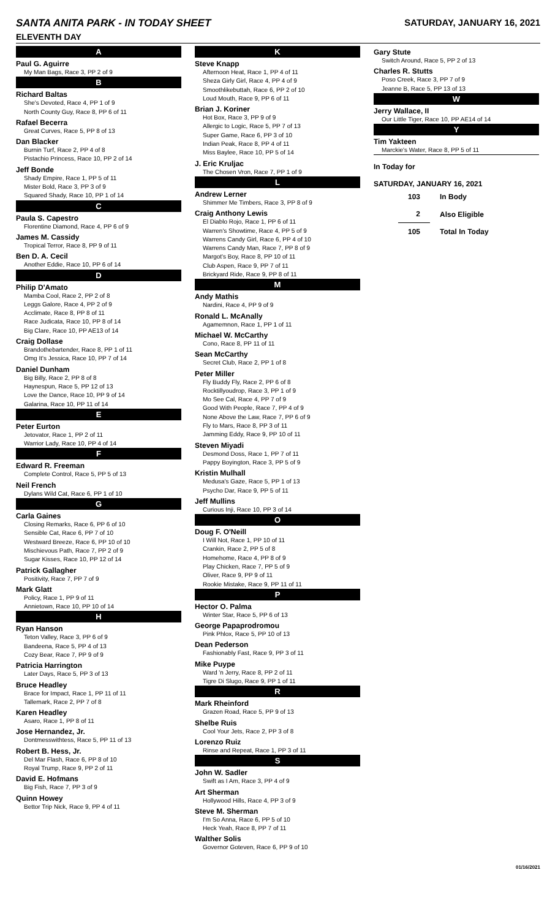SANTA ANITA PARK - IN TODAY SHEET
ELEVENTH DAY
SATURDAY, JANUARY 16, 2021
A
Paul G. Aguirre
My Man Bags, Race 3, PP 2 of 9
B
Richard Baltas
She's Devoted, Race 4, PP 1 of 9
North County Guy, Race 8, PP 6 of 11
Rafael Becerra
Great Curves, Race 5, PP 8 of 13
Dan Blacker
Burnin Turf, Race 2, PP 4 of 8
Pistachio Princess, Race 10, PP 2 of 14
Jeff Bonde
Shady Empire, Race 1, PP 5 of 11
Mister Bold, Race 3, PP 3 of 9
Squared Shady, Race 10, PP 1 of 14
C
Paula S. Capestro
Florentine Diamond, Race 4, PP 6 of 9
James M. Cassidy
Tropical Terror, Race 8, PP 9 of 11
Ben D. A. Cecil
Another Eddie, Race 10, PP 6 of 14
D
Philip D'Amato
Mamba Cool, Race 2, PP 2 of 8
Leggs Galore, Race 4, PP 2 of 9
Acclimate, Race 8, PP 8 of 11
Race Judicata, Race 10, PP 8 of 14
Big Clare, Race 10, PP AE13 of 14
Craig Dollase
Brandothebartender, Race 8, PP 1 of 11
Omg It's Jessica, Race 10, PP 7 of 14
Daniel Dunham
Big Billy, Race 2, PP 8 of 8
Haynespun, Race 5, PP 12 of 13
Love the Dance, Race 10, PP 9 of 14
Galarina, Race 10, PP 11 of 14
E
Peter Eurton
Jetovator, Race 1, PP 2 of 11
Warrior Lady, Race 10, PP 4 of 14
F
Edward R. Freeman
Complete Control, Race 5, PP 5 of 13
Neil French
Dylans Wild Cat, Race 6, PP 1 of 10
G
Carla Gaines
Closing Remarks, Race 6, PP 6 of 10
Sensible Cat, Race 6, PP 7 of 10
Westward Breeze, Race 6, PP 10 of 10
Mischievous Path, Race 7, PP 2 of 9
Sugar Kisses, Race 10, PP 12 of 14
Patrick Gallagher
Positivity, Race 7, PP 7 of 9
Mark Glatt
Policy, Race 1, PP 9 of 11
Annietown, Race 10, PP 10 of 14
H
Ryan Hanson
Teton Valley, Race 3, PP 6 of 9
Bandeena, Race 5, PP 4 of 13
Cozy Bear, Race 7, PP 9 of 9
Patricia Harrington
Later Days, Race 5, PP 3 of 13
Bruce Headley
Brace for Impact, Race 1, PP 11 of 11
Tallemark, Race 2, PP 7 of 8
Karen Headley
Asaro, Race 1, PP 8 of 11
Jose Hernandez, Jr.
Dontmesswithtess, Race 5, PP 11 of 13
Robert B. Hess, Jr.
Del Mar Flash, Race 6, PP 8 of 10
Royal Trump, Race 9, PP 2 of 11
David E. Hofmans
Big Fish, Race 7, PP 3 of 9
Quinn Howey
Bettor Trip Nick, Race 9, PP 4 of 11
K
Steve Knapp
Afternoon Heat, Race 1, PP 4 of 11
Sheza Girly Girl, Race 4, PP 4 of 9
Smoothlikebuttah, Race 6, PP 2 of 10
Loud Mouth, Race 9, PP 6 of 11
Brian J. Koriner
Hot Box, Race 3, PP 9 of 9
Allergic to Logic, Race 5, PP 7 of 13
Super Game, Race 6, PP 3 of 10
Indian Peak, Race 8, PP 4 of 11
Miss Baylee, Race 10, PP 5 of 14
J. Eric Kruljac
The Chosen Vron, Race 7, PP 1 of 9
L
Andrew Lerner
Shimmer Me Timbers, Race 3, PP 8 of 9
Craig Anthony Lewis
El Diablo Rojo, Race 1, PP 6 of 11
Warren's Showtime, Race 4, PP 5 of 9
Warrens Candy Girl, Race 6, PP 4 of 10
Warrens Candy Man, Race 7, PP 8 of 9
Margot's Boy, Race 8, PP 10 of 11
Club Aspen, Race 9, PP 7 of 11
Brickyard Ride, Race 9, PP 8 of 11
M
Andy Mathis
Nardini, Race 4, PP 9 of 9
Ronald L. McAnally
Agamemnon, Race 1, PP 1 of 11
Michael W. McCarthy
Cono, Race 8, PP 11 of 11
Sean McCarthy
Secret Club, Race 2, PP 1 of 8
Peter Miller
Fly Buddy Fly, Race 2, PP 6 of 8
Rocktillyoudrop, Race 3, PP 1 of 9
Mo See Cal, Race 4, PP 7 of 9
Good With People, Race 7, PP 4 of 9
None Above the Law, Race 7, PP 6 of 9
Fly to Mars, Race 8, PP 3 of 11
Jamming Eddy, Race 9, PP 10 of 11
Steven Miyadi
Desmond Doss, Race 1, PP 7 of 11
Pappy Boyington, Race 3, PP 5 of 9
Kristin Mulhall
Medusa's Gaze, Race 5, PP 1 of 13
Psycho Dar, Race 9, PP 5 of 11
Jeff Mullins
Curious Inji, Race 10, PP 3 of 14
O
Doug F. O'Neill
I Will Not, Race 1, PP 10 of 11
Crankin, Race 2, PP 5 of 8
Homehome, Race 4, PP 8 of 9
Play Chicken, Race 7, PP 5 of 9
Oliver, Race 9, PP 9 of 11
Rookie Mistake, Race 9, PP 11 of 11
P
Hector O. Palma
Winter Star, Race 5, PP 6 of 13
George Papaprodromou
Pink Phlox, Race 5, PP 10 of 13
Dean Pederson
Fashionably Fast, Race 9, PP 3 of 11
Mike Puype
Ward 'n Jerry, Race 8, PP 2 of 11
Tigre Di Slugo, Race 9, PP 1 of 11
R
Mark Rheinford
Grazen Road, Race 5, PP 9 of 13
Shelbe Ruis
Cool Your Jets, Race 2, PP 3 of 8
Lorenzo Ruiz
Rinse and Repeat, Race 1, PP 3 of 11
S
John W. Sadler
Swift as I Am, Race 3, PP 4 of 9
Art Sherman
Hollywood Hills, Race 4, PP 3 of 9
Steve M. Sherman
I'm So Anna, Race 6, PP 5 of 10
Heck Yeah, Race 8, PP 7 of 11
Walther Solis
Governor Goteven, Race 6, PP 9 of 10
Gary Stute
Switch Around, Race 5, PP 2 of 13
Charles R. Stutts
Poso Creek, Race 3, PP 7 of 9
Jeanne B, Race 5, PP 13 of 13
W
Jerry Wallace, II
Our Little Tiger, Race 10, PP AE14 of 14
Y
Tim Yakteen
Marckie's Water, Race 8, PP 5 of 11
In Today for
SATURDAY, JANUARY 16, 2021
| 103 | In Body |
| 2 | Also Eligible |
| 105 | Total In Today |
01/16/2021